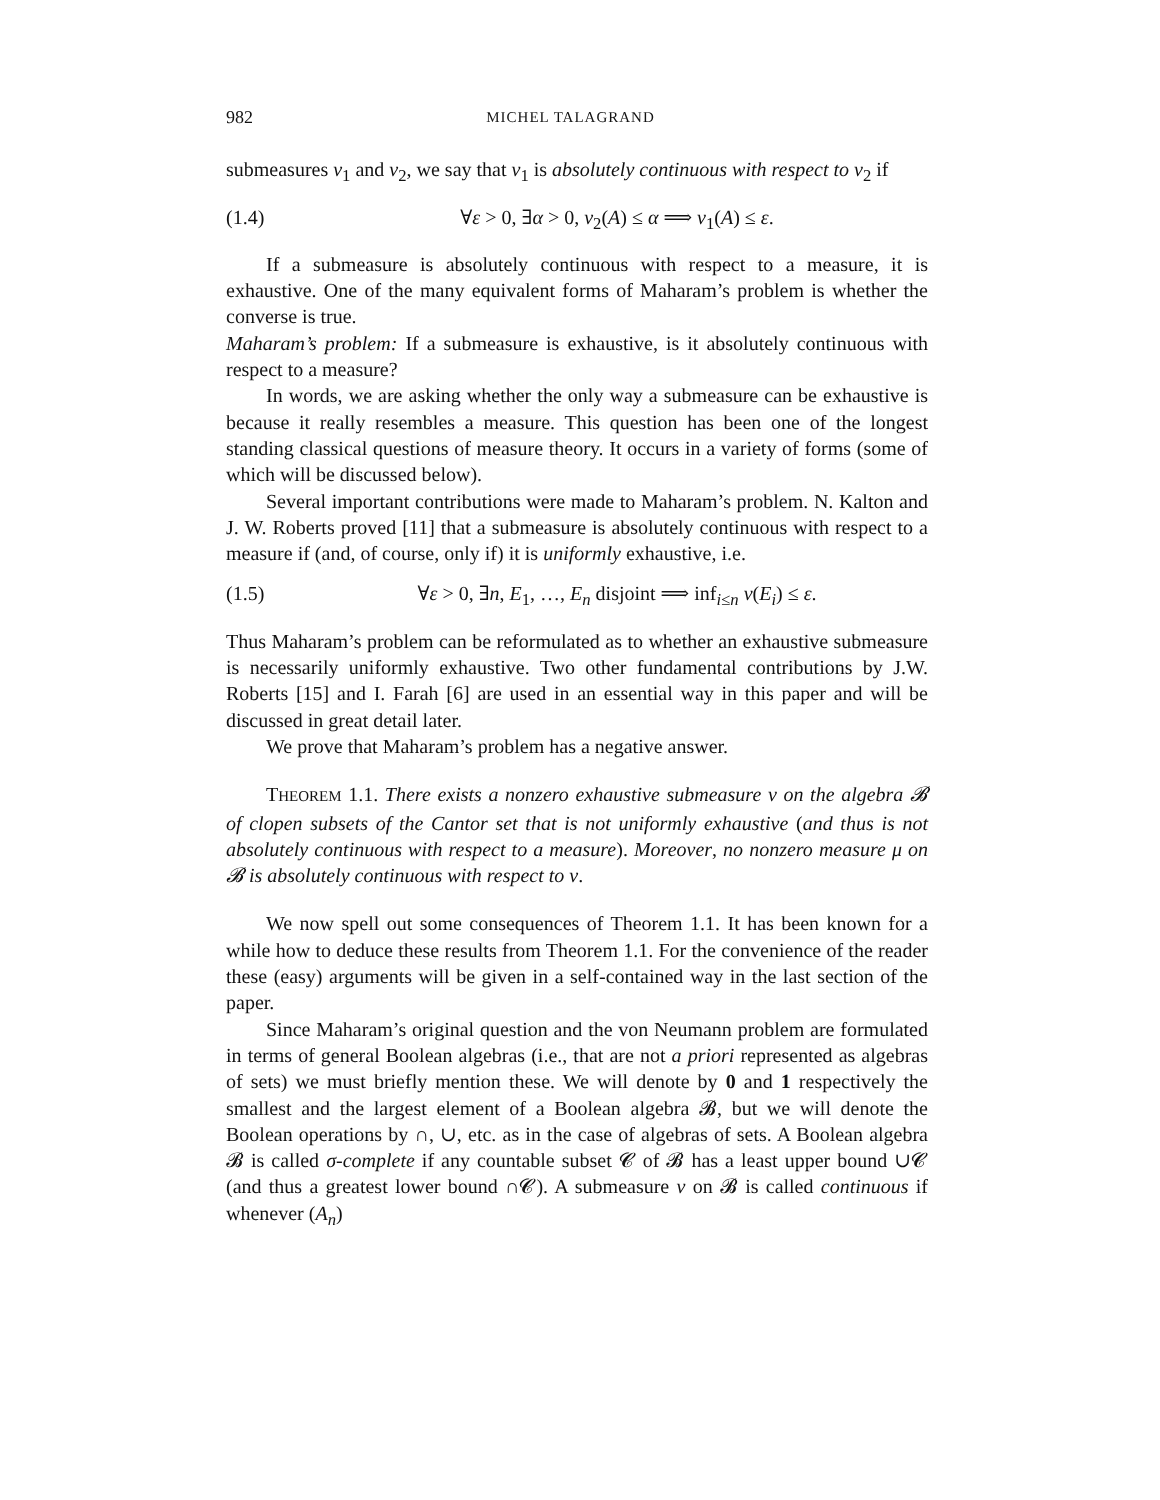982 MICHEL TALAGRAND
submeasures ν<sub>1</sub> and ν<sub>2</sub>, we say that ν<sub>1</sub> is absolutely continuous with respect to ν<sub>2</sub> if
(1.4) ∀ε > 0, ∃α > 0, ν<sub>2</sub>(A) ≤ α ⟹ ν<sub>1</sub>(A) ≤ ε.
If a submeasure is absolutely continuous with respect to a measure, it is exhaustive. One of the many equivalent forms of Maharam’s problem is whether the converse is true.
Maharam’s problem: If a submeasure is exhaustive, is it absolutely continuous with respect to a measure?
In words, we are asking whether the only way a submeasure can be exhaustive is because it really resembles a measure. This question has been one of the longest standing classical questions of measure theory. It occurs in a variety of forms (some of which will be discussed below).
Several important contributions were made to Maharam’s problem. N. Kalton and J. W. Roberts proved [11] that a submeasure is absolutely continuous with respect to a measure if (and, of course, only if) it is uniformly exhaustive, i.e.
(1.5) ∀ε > 0, ∃n, E<sub>1</sub>, …, E<sub>n</sub> disjoint ⟹ inf<sub>i≤n</sub> ν(E<sub>i</sub>) ≤ ε.
Thus Maharam’s problem can be reformulated as to whether an exhaustive submeasure is necessarily uniformly exhaustive. Two other fundamental contributions by J.W. Roberts [15] and I. Farah [6] are used in an essential way in this paper and will be discussed in great detail later.
We prove that Maharam’s problem has a negative answer.
THEOREM 1.1. There exists a nonzero exhaustive submeasure ν on the algebra 𝓑 of clopen subsets of the Cantor set that is not uniformly exhaustive (and thus is not absolutely continuous with respect to a measure). Moreover, no nonzero measure μ on 𝓑 is absolutely continuous with respect to ν.
We now spell out some consequences of Theorem 1.1. It has been known for a while how to deduce these results from Theorem 1.1. For the convenience of the reader these (easy) arguments will be given in a self-contained way in the last section of the paper.
Since Maharam’s original question and the von Neumann problem are formulated in terms of general Boolean algebras (i.e., that are not a priori represented as algebras of sets) we must briefly mention these. We will denote by 0 and 1 respectively the smallest and the largest element of a Boolean algebra 𝓑, but we will denote the Boolean operations by ∩, ∪, etc. as in the case of algebras of sets. A Boolean algebra 𝓑 is called σ-complete if any countable subset 𝓒 of 𝓑 has a least upper bound ∪𝓒 (and thus a greatest lower bound ∩𝓒). A submeasure ν on 𝓑 is called continuous if whenever (A<sub>n</sub>)